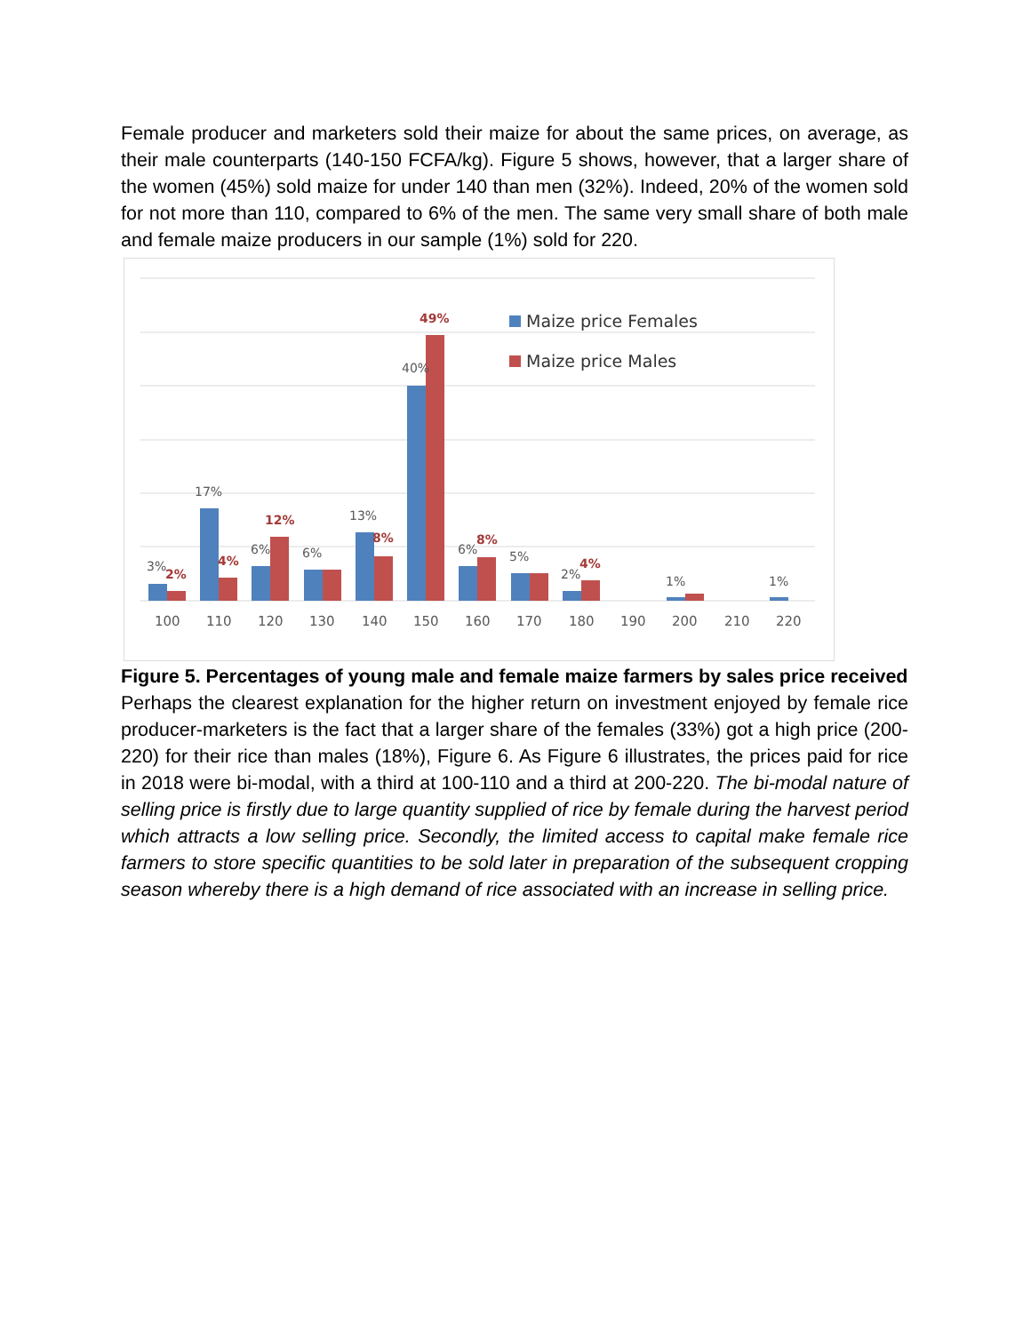Female producer and marketers sold their maize for about the same prices, on average, as their male counterparts (140-150 FCFA/kg). Figure 5 shows, however, that a larger share of the women (45%) sold maize for under 140 than men (32%). Indeed, 20% of the women sold for not more than 110, compared to 6% of the men. The same very small share of both male and female maize producers in our sample (1%) sold for 220.
3%
17%
6%
6%
13%
40%
6%
5%
2%
1%
1%
2%
4%
12%
8%
49%
8%
4%
100
110
120
130
140
150
160
170
180
190
200
210
220
Maize price Females
Maize price Males
Figure 5. Percentages of young male and female maize farmers by sales price received
Perhaps the clearest explanation for the higher return on investment enjoyed by female rice producer-marketers is the fact that a larger share of the females (33%) got a high price (200-220) for their rice than males (18%), Figure 6. As Figure 6 illustrates, the prices paid for rice in 2018 were bi-modal, with a third at 100-110 and a third at 200-220. The bi-modal nature of selling price is firstly due to large quantity supplied of rice by female during the harvest period which attracts a low selling price. Secondly, the limited access to capital make female rice farmers to store specific quantities to be sold later in preparation of the subsequent cropping season whereby there is a high demand of rice associated with an increase in selling price.